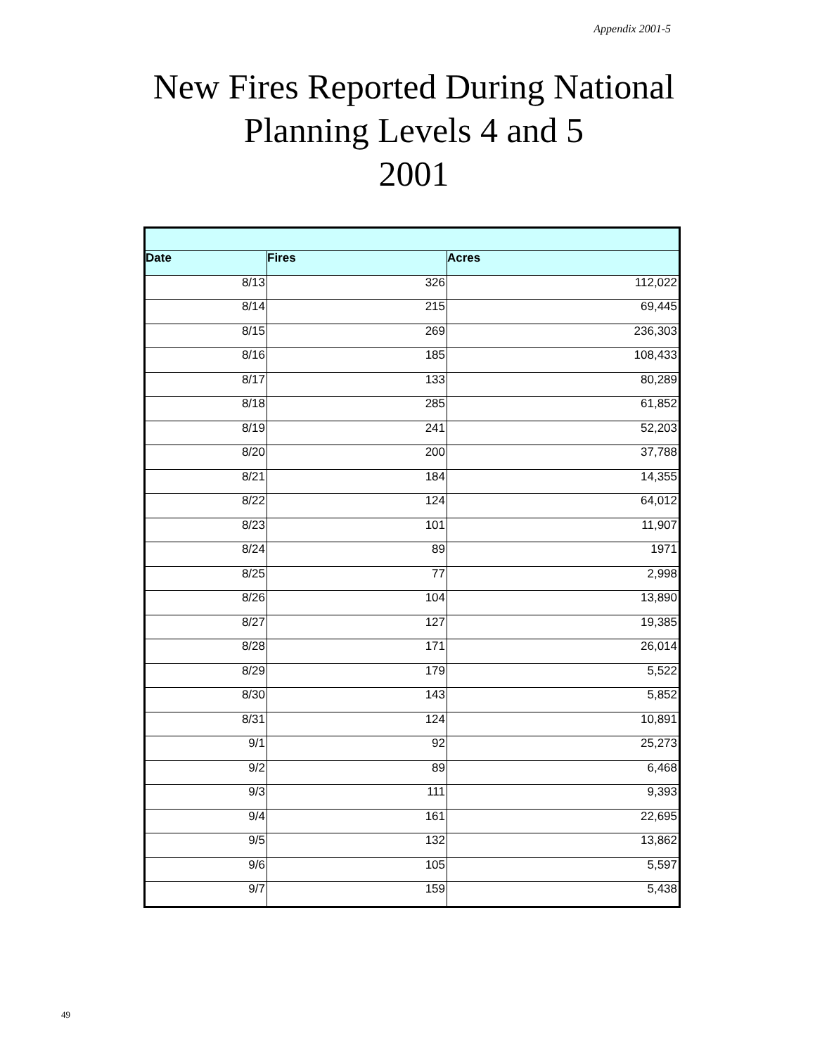Appendix 2001-5
New Fires Reported During National
Planning Levels 4 and 5
2001
| Date | Fires | Acres |
| --- | --- | --- |
| 8/13 | 326 | 112,022 |
| 8/14 | 215 | 69,445 |
| 8/15 | 269 | 236,303 |
| 8/16 | 185 | 108,433 |
| 8/17 | 133 | 80,289 |
| 8/18 | 285 | 61,852 |
| 8/19 | 241 | 52,203 |
| 8/20 | 200 | 37,788 |
| 8/21 | 184 | 14,355 |
| 8/22 | 124 | 64,012 |
| 8/23 | 101 | 11,907 |
| 8/24 | 89 | 1971 |
| 8/25 | 77 | 2,998 |
| 8/26 | 104 | 13,890 |
| 8/27 | 127 | 19,385 |
| 8/28 | 171 | 26,014 |
| 8/29 | 179 | 5,522 |
| 8/30 | 143 | 5,852 |
| 8/31 | 124 | 10,891 |
| 9/1 | 92 | 25,273 |
| 9/2 | 89 | 6,468 |
| 9/3 | 111 | 9,393 |
| 9/4 | 161 | 22,695 |
| 9/5 | 132 | 13,862 |
| 9/6 | 105 | 5,597 |
| 9/7 | 159 | 5,438 |
49